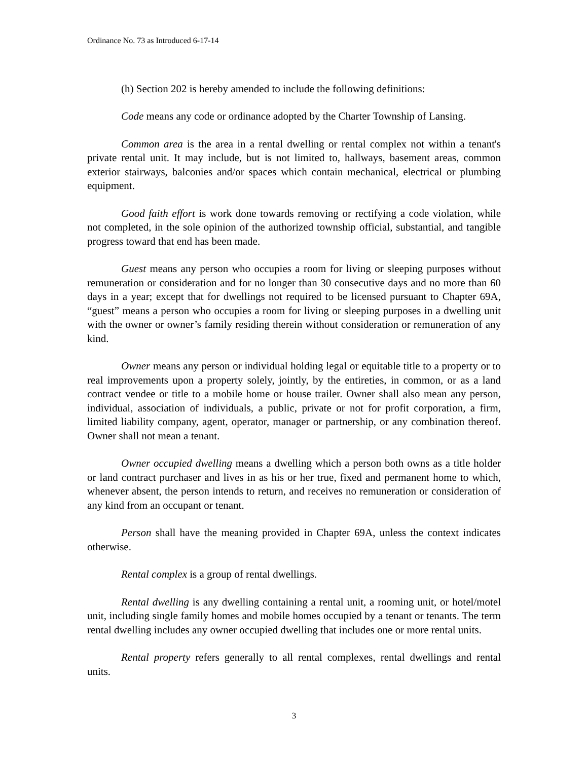Ordinance No. 73 as Introduced 6-17-14
(h) Section 202 is hereby amended to include the following definitions:
Code means any code or ordinance adopted by the Charter Township of Lansing.
Common area is the area in a rental dwelling or rental complex not within a tenant's private rental unit. It may include, but is not limited to, hallways, basement areas, common exterior stairways, balconies and/or spaces which contain mechanical, electrical or plumbing equipment.
Good faith effort is work done towards removing or rectifying a code violation, while not completed, in the sole opinion of the authorized township official, substantial, and tangible progress toward that end has been made.
Guest means any person who occupies a room for living or sleeping purposes without remuneration or consideration and for no longer than 30 consecutive days and no more than 60 days in a year; except that for dwellings not required to be licensed pursuant to Chapter 69A, “guest” means a person who occupies a room for living or sleeping purposes in a dwelling unit with the owner or owner’s family residing therein without consideration or remuneration of any kind.
Owner means any person or individual holding legal or equitable title to a property or to real improvements upon a property solely, jointly, by the entireties, in common, or as a land contract vendee or title to a mobile home or house trailer. Owner shall also mean any person, individual, association of individuals, a public, private or not for profit corporation, a firm, limited liability company, agent, operator, manager or partnership, or any combination thereof. Owner shall not mean a tenant.
Owner occupied dwelling means a dwelling which a person both owns as a title holder or land contract purchaser and lives in as his or her true, fixed and permanent home to which, whenever absent, the person intends to return, and receives no remuneration or consideration of any kind from an occupant or tenant.
Person shall have the meaning provided in Chapter 69A, unless the context indicates otherwise.
Rental complex is a group of rental dwellings.
Rental dwelling is any dwelling containing a rental unit, a rooming unit, or hotel/motel unit, including single family homes and mobile homes occupied by a tenant or tenants. The term rental dwelling includes any owner occupied dwelling that includes one or more rental units.
Rental property refers generally to all rental complexes, rental dwellings and rental units.
3